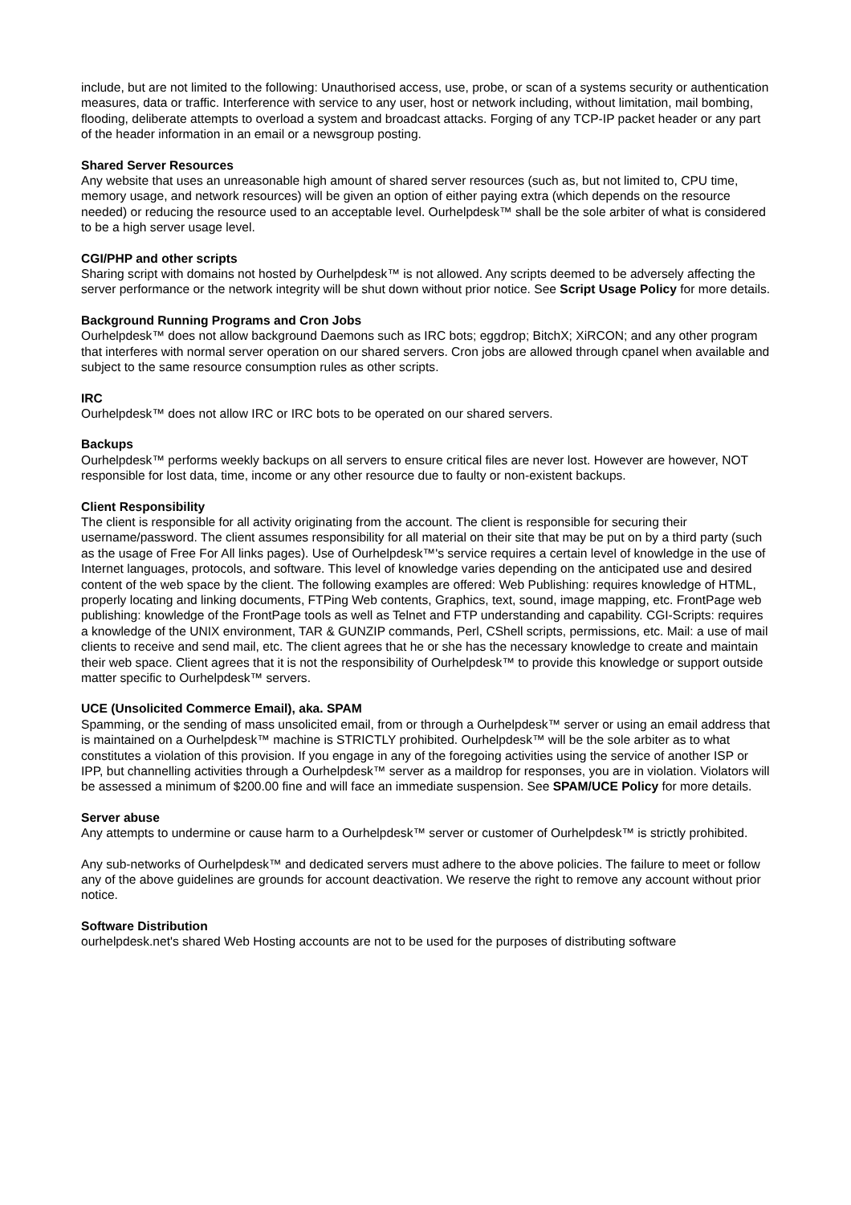include, but are not limited to the following: Unauthorised access, use, probe, or scan of a systems security or authentication measures, data or traffic. Interference with service to any user, host or network including, without limitation, mail bombing, flooding, deliberate attempts to overload a system and broadcast attacks. Forging of any TCP-IP packet header or any part of the header information in an email or a newsgroup posting.
Shared Server Resources
Any website that uses an unreasonable high amount of shared server resources (such as, but not limited to, CPU time, memory usage, and network resources) will be given an option of either paying extra (which depends on the resource needed) or reducing the resource used to an acceptable level. Ourhelpdesk™ shall be the sole arbiter of what is considered to be a high server usage level.
CGI/PHP and other scripts
Sharing script with domains not hosted by Ourhelpdesk™ is not allowed. Any scripts deemed to be adversely affecting the server performance or the network integrity will be shut down without prior notice. See Script Usage Policy for more details.
Background Running Programs and Cron Jobs
Ourhelpdesk™ does not allow background Daemons such as IRC bots; eggdrop; BitchX; XiRCON; and any other program that interferes with normal server operation on our shared servers. Cron jobs are allowed through cpanel when available and subject to the same resource consumption rules as other scripts.
IRC
Ourhelpdesk™ does not allow IRC or IRC bots to be operated on our shared servers.
Backups
Ourhelpdesk™ performs weekly backups on all servers to ensure critical files are never lost. However are however, NOT responsible for lost data, time, income or any other resource due to faulty or non-existent backups.
Client Responsibility
The client is responsible for all activity originating from the account. The client is responsible for securing their username/password. The client assumes responsibility for all material on their site that may be put on by a third party (such as the usage of Free For All links pages). Use of Ourhelpdesk™'s service requires a certain level of knowledge in the use of Internet languages, protocols, and software. This level of knowledge varies depending on the anticipated use and desired content of the web space by the client. The following examples are offered: Web Publishing: requires knowledge of HTML, properly locating and linking documents, FTPing Web contents, Graphics, text, sound, image mapping, etc. FrontPage web publishing: knowledge of the FrontPage tools as well as Telnet and FTP understanding and capability. CGI-Scripts: requires a knowledge of the UNIX environment, TAR & GUNZIP commands, Perl, CShell scripts, permissions, etc. Mail: a use of mail clients to receive and send mail, etc. The client agrees that he or she has the necessary knowledge to create and maintain their web space. Client agrees that it is not the responsibility of Ourhelpdesk™ to provide this knowledge or support outside matter specific to Ourhelpdesk™ servers.
UCE (Unsolicited Commerce Email), aka. SPAM
Spamming, or the sending of mass unsolicited email, from or through a Ourhelpdesk™ server or using an email address that is maintained on a Ourhelpdesk™ machine is STRICTLY prohibited. Ourhelpdesk™ will be the sole arbiter as to what constitutes a violation of this provision. If you engage in any of the foregoing activities using the service of another ISP or IPP, but channelling activities through a Ourhelpdesk™ server as a maildrop for responses, you are in violation. Violators will be assessed a minimum of $200.00 fine and will face an immediate suspension. See SPAM/UCE Policy for more details.
Server abuse
Any attempts to undermine or cause harm to a Ourhelpdesk™ server or customer of Ourhelpdesk™ is strictly prohibited.
Any sub-networks of Ourhelpdesk™ and dedicated servers must adhere to the above policies. The failure to meet or follow any of the above guidelines are grounds for account deactivation. We reserve the right to remove any account without prior notice.
Software Distribution
ourhelpdesk.net's shared Web Hosting accounts are not to be used for the purposes of distributing software